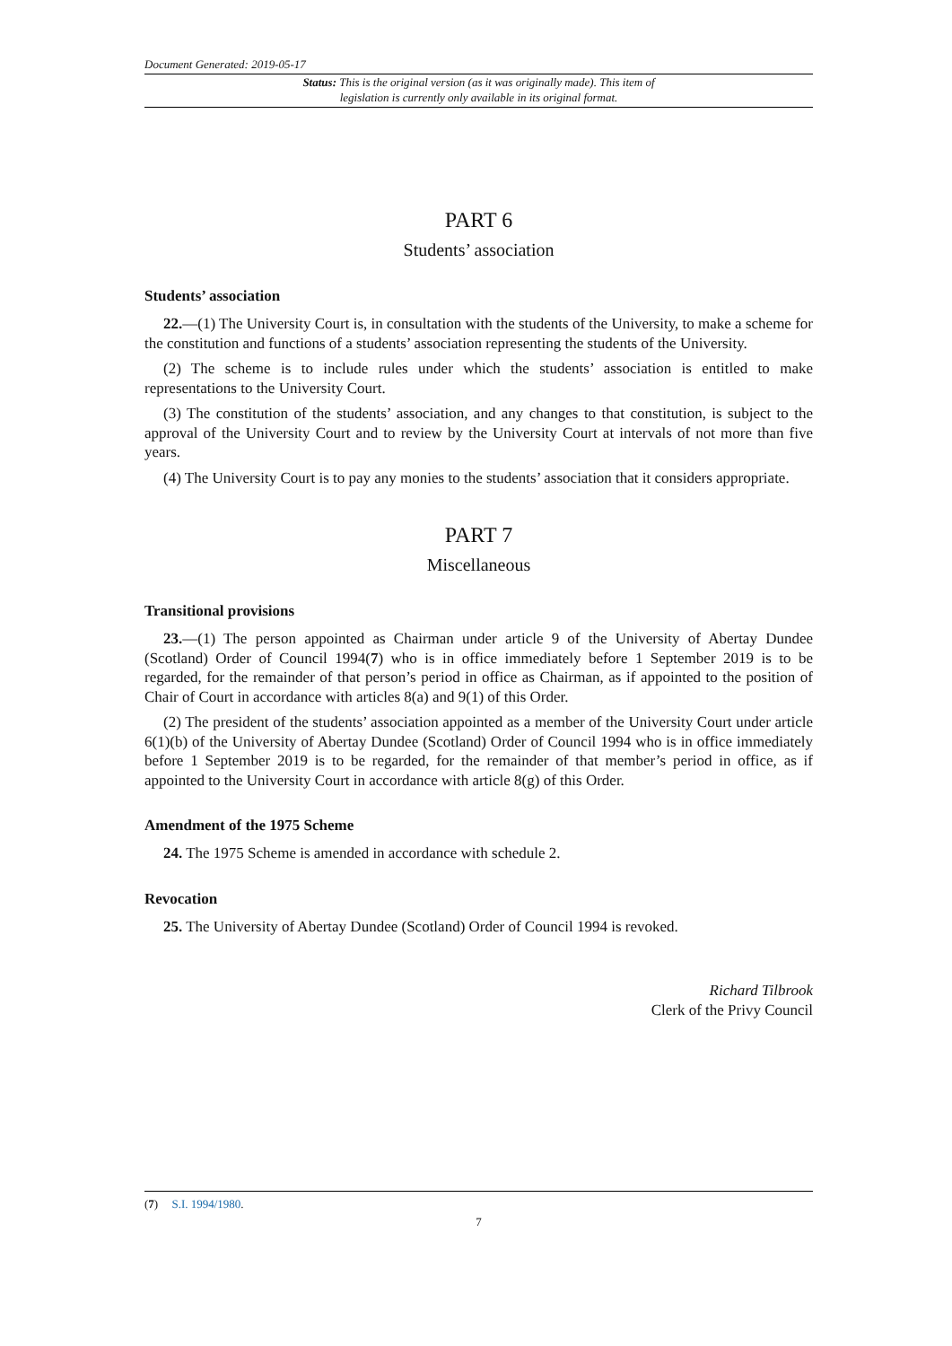Document Generated: 2019-05-17
Status: This is the original version (as it was originally made). This item of legislation is currently only available in its original format.
PART 6
Students’ association
Students’ association
22.—(1) The University Court is, in consultation with the students of the University, to make a scheme for the constitution and functions of a students’ association representing the students of the University.
(2) The scheme is to include rules under which the students’ association is entitled to make representations to the University Court.
(3) The constitution of the students’ association, and any changes to that constitution, is subject to the approval of the University Court and to review by the University Court at intervals of not more than five years.
(4) The University Court is to pay any monies to the students’ association that it considers appropriate.
PART 7
Miscellaneous
Transitional provisions
23.—(1) The person appointed as Chairman under article 9 of the University of Abertay Dundee (Scotland) Order of Council 1994(7) who is in office immediately before 1 September 2019 is to be regarded, for the remainder of that person’s period in office as Chairman, as if appointed to the position of Chair of Court in accordance with articles 8(a) and 9(1) of this Order.
(2) The president of the students’ association appointed as a member of the University Court under article 6(1)(b) of the University of Abertay Dundee (Scotland) Order of Council 1994 who is in office immediately before 1 September 2019 is to be regarded, for the remainder of that member’s period in office, as if appointed to the University Court in accordance with article 8(g) of this Order.
Amendment of the 1975 Scheme
24. The 1975 Scheme is amended in accordance with schedule 2.
Revocation
25. The University of Abertay Dundee (Scotland) Order of Council 1994 is revoked.
Richard Tilbrook
Clerk of the Privy Council
(7) S.I. 1994/1980.
7